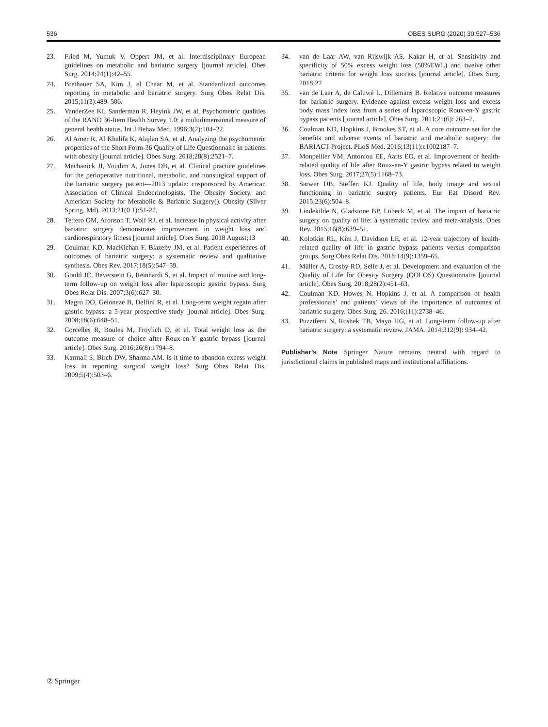536 OBES SURG (2020) 30:527–536
23. Fried M, Yumuk V, Oppert JM, et al. Interdisciplinary European guidelines on metabolic and bariatric surgery [journal article]. Obes Surg. 2014;24(1):42–55.
24. Brethauer SA, Kim J, el Chaar M, et al. Standardized outcomes reporting in metabolic and bariatric surgery. Surg Obes Relat Dis. 2015;11(3):489–506.
25. VanderZee KI, Sanderman R, Heyink JW, et al. Psychometric qualities of the RAND 36-Item Health Survey 1.0: a multidimensional measure of general health status. Int J Behav Med. 1996;3(2):104–22.
26. Al Amer R, Al Khalifa K, Alajlan SA, et al. Analyzing the psychometric properties of the Short Form-36 Quality of Life Questionnaire in patients with obesity [journal article]. Obes Surg. 2018;28(8):2521–7.
27. Mechanick JI, Youdim A, Jones DB, et al. Clinical practice guidelines for the perioperative nutritional, metabolic, and nonsurgical support of the bariatric surgery patient—2013 update: cosponsored by American Association of Clinical Endocrinologists, The Obesity Society, and American Society for Metabolic & Bariatric Surgery(). Obesity (Silver Spring, Md). 2013;21(0 1):S1-27.
28. Tettero OM, Aronson T, Wolf RJ, et al. Increase in physical activity after bariatric surgery demonstrates improvement in weight loss and cardiorespiratory fitness [journal article]. Obes Surg. 2018 August;13
29. Coulman KD, MacKichan F, Blazeby JM, et al. Patient experiences of outcomes of bariatric surgery: a systematic review and qualitative synthesis. Obes Rev. 2017;18(5):547–59.
30. Gould JC, Beverstein G, Reinhardt S, et al. Impact of routine and long-term follow-up on weight loss after laparoscopic gastric bypass. Surg Obes Relat Dis. 2007;3(6):627–30.
31. Magro DO, Geloneze B, Delfini R, et al. Long-term weight regain after gastric bypass: a 5-year prospective study [journal article]. Obes Surg. 2008;18(6):648–51.
32. Corcelles R, Boules M, Froylich D, et al. Total weight loss as the outcome measure of choice after Roux-en-Y gastric bypass [journal article]. Obes Surg. 2016;26(8):1794–8.
33. Karmali S, Birch DW, Sharma AM. Is it time to abandon excess weight loss in reporting surgical weight loss? Surg Obes Relat Dis. 2009;5(4):503–6.
34. van de Laar AW, van Rijswijk AS, Kakar H, et al. Sensitivity and specificity of 50% excess weight loss (50%EWL) and twelve other bariatric criteria for weight loss success [journal article]. Obes Surg. 2018;27
35. van de Laar A, de Caluwé L, Dillemans B. Relative outcome measures for bariatric surgery. Evidence against excess weight loss and excess body mass index loss from a series of laparoscopic Roux-en-Y gastric bypass patients [journal article]. Obes Surg. 2011;21(6): 763–7.
36. Coulman KD, Hopkins J, Brookes ST, et al. A core outcome set for the benefits and adverse events of bariatric and metabolic surgery: the BARIACT Project. PLoS Med. 2016;13(11):e1002187–7.
37. Monpellier VM, Antoniou EE, Aarts EO, et al. Improvement of health-related quality of life after Roux-en-Y gastric bypass related to weight loss. Obes Surg. 2017;27(5):1168–73.
38. Sarwer DB, Steffen KJ. Quality of life, body image and sexual functioning in bariatric surgery patients. Eur Eat Disord Rev. 2015;23(6):504–8.
39. Lindekilde N, Gladstone BP, Lübeck M, et al. The impact of bariatric surgery on quality of life: a systematic review and meta-analysis. Obes Rev. 2015;16(8):639–51.
40. Kolotkin RL, Kim J, Davidson LE, et al. 12-year trajectory of health-related quality of life in gastric bypass patients versus comparison groups. Surg Obes Relat Dis. 2018;14(9):1359–65.
41. Müller A, Crosby RD, Selle J, et al. Development and evaluation of the Quality of Life for Obesity Surgery (QOLOS) Questionnaire [journal article]. Obes Surg. 2018;28(2):451–63.
42. Coulman KD, Howes N, Hopkins J, et al. A comparison of health professionals’ and patients’ views of the importance of outcomes of bariatric surgery. Obes Surg, 26. 2016;(11):2738–46.
43. Puzziferri N, Roshek TB, Mayo HG, et al. Long-term follow-up after bariatric surgery: a systematic review. JAMA. 2014;312(9): 934–42.
Publisher’s Note Springer Nature remains neutral with regard to jurisdictional claims in published maps and institutional affiliations.
② Springer